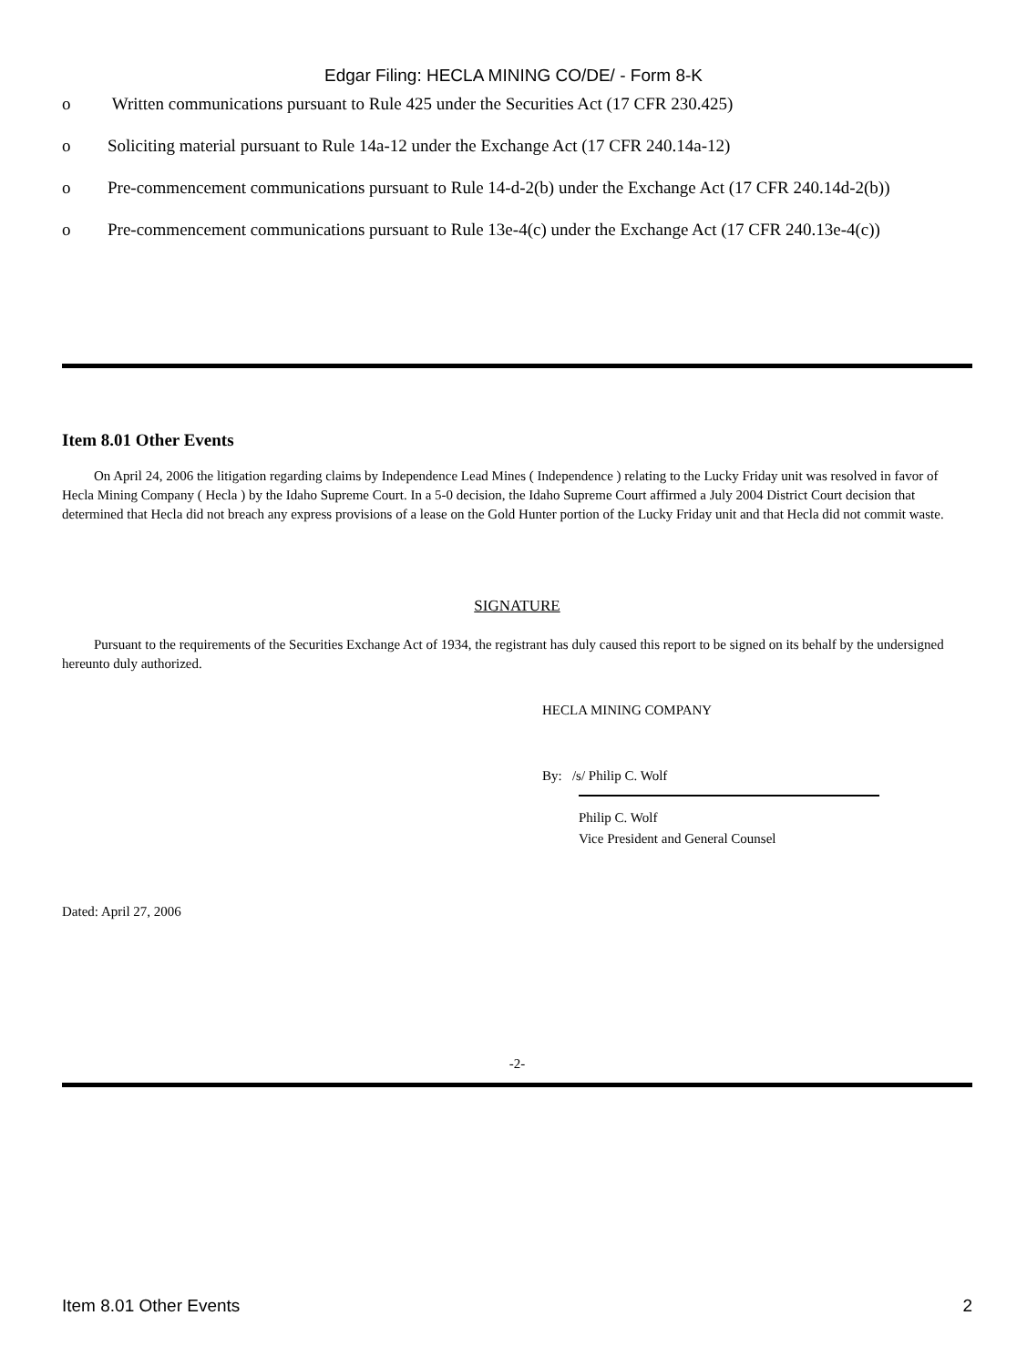Edgar Filing: HECLA MINING CO/DE/ - Form 8-K
o Written communications pursuant to Rule 425 under the Securities Act (17 CFR 230.425)
o Soliciting material pursuant to Rule 14a-12 under the Exchange Act (17 CFR 240.14a-12)
o Pre-commencement communications pursuant to Rule 14-d-2(b) under the Exchange Act (17 CFR 240.14d-2(b))
o Pre-commencement communications pursuant to Rule 13e-4(c) under the Exchange Act (17 CFR 240.13e-4(c))
Item 8.01 Other Events
On April 24, 2006 the litigation regarding claims by Independence Lead Mines ( Independence ) relating to the Lucky Friday unit was resolved in favor of Hecla Mining Company ( Hecla ) by the Idaho Supreme Court. In a 5-0 decision, the Idaho Supreme Court affirmed a July 2004 District Court decision that determined that Hecla did not breach any express provisions of a lease on the Gold Hunter portion of the Lucky Friday unit and that Hecla did not commit waste.
SIGNATURE
Pursuant to the requirements of the Securities Exchange Act of 1934, the registrant has duly caused this report to be signed on its behalf by the undersigned hereunto duly authorized.
HECLA MINING COMPANY
By: /s/ Philip C. Wolf
Philip C. Wolf
Vice President and General Counsel
Dated: April 27, 2006
-2-
Item 8.01 Other Events 2